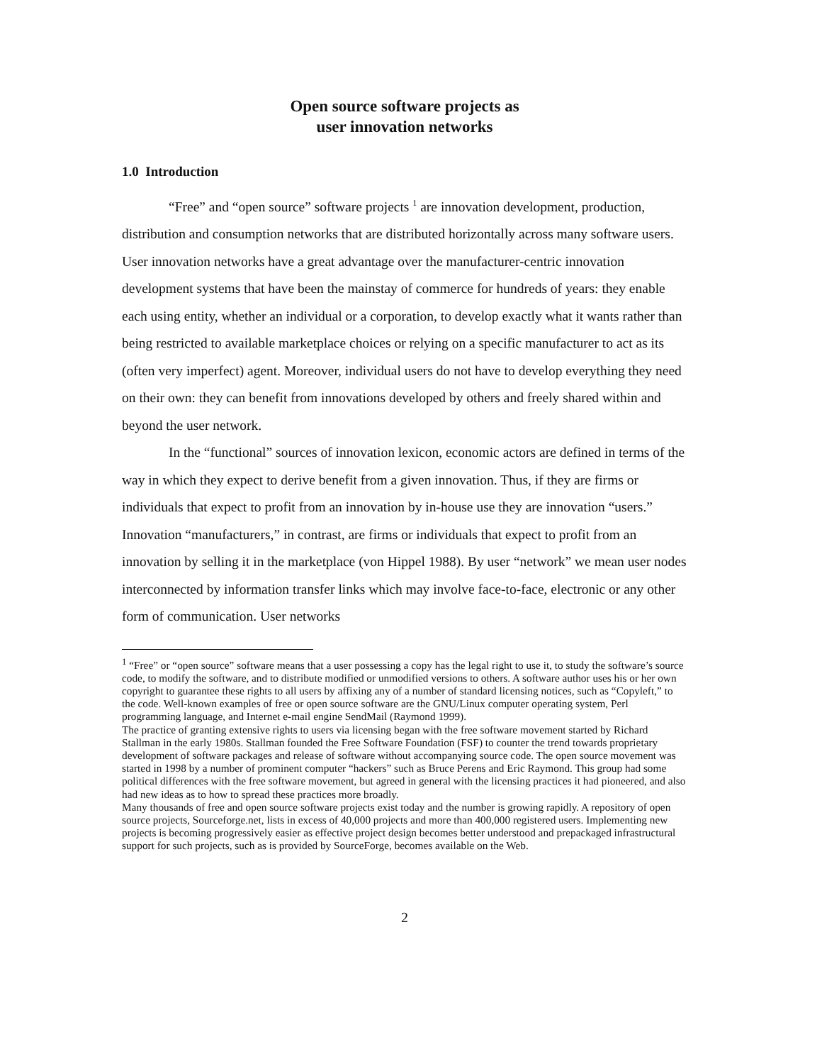Open source software projects as
user innovation networks
1.0 Introduction
“Free” and “open source” software projects <sup>1</sup> are innovation development, production, distribution and consumption networks that are distributed horizontally across many software users. User innovation networks have a great advantage over the manufacturer-centric innovation development systems that have been the mainstay of commerce for hundreds of years: they enable each using entity, whether an individual or a corporation, to develop exactly what it wants rather than being restricted to available marketplace choices or relying on a specific manufacturer to act as its (often very imperfect) agent. Moreover, individual users do not have to develop everything they need on their own: they can benefit from innovations developed by others and freely shared within and beyond the user network.
In the “functional” sources of innovation lexicon, economic actors are defined in terms of the way in which they expect to derive benefit from a given innovation. Thus, if they are firms or individuals that expect to profit from an innovation by in-house use they are innovation “users.” Innovation “manufacturers,” in contrast, are firms or individuals that expect to profit from an innovation by selling it in the marketplace (von Hippel 1988). By user “network” we mean user nodes interconnected by information transfer links which may involve face-to-face, electronic or any other form of communication. User networks
<sup>1</sup> “Free” or “open source” software means that a user possessing a copy has the legal right to use it, to study the software’s source code, to modify the software, and to distribute modified or unmodified versions to others. A software author uses his or her own copyright to guarantee these rights to all users by affixing any of a number of standard licensing notices, such as “Copyleft,” to the code. Well-known examples of free or open source software are the GNU/Linux computer operating system, Perl programming language, and Internet e-mail engine SendMail (Raymond 1999).
The practice of granting extensive rights to users via licensing began with the free software movement started by Richard Stallman in the early 1980s. Stallman founded the Free Software Foundation (FSF) to counter the trend towards proprietary development of software packages and release of software without accompanying source code. The open source movement was started in 1998 by a number of prominent computer “hackers” such as Bruce Perens and Eric Raymond. This group had some political differences with the free software movement, but agreed in general with the licensing practices it had pioneered, and also had new ideas as to how to spread these practices more broadly.
Many thousands of free and open source software projects exist today and the number is growing rapidly. A repository of open source projects, Sourceforge.net, lists in excess of 40,000 projects and more than 400,000 registered users. Implementing new projects is becoming progressively easier as effective project design becomes better understood and prepackaged infrastructural support for such projects, such as is provided by SourceForge, becomes available on the Web.
2